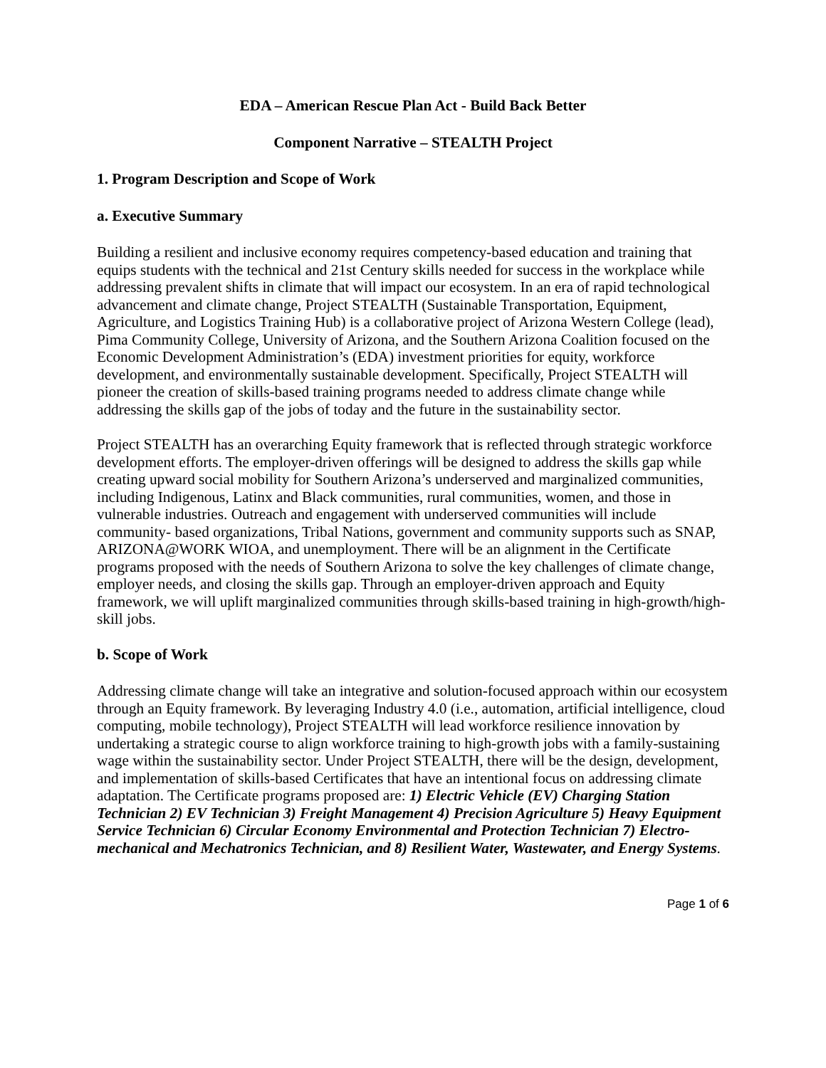EDA – American Rescue Plan Act - Build Back Better
Component Narrative – STEALTH Project
1. Program Description and Scope of Work
a. Executive Summary
Building a resilient and inclusive economy requires competency-based education and training that equips students with the technical and 21st Century skills needed for success in the workplace while addressing prevalent shifts in climate that will impact our ecosystem. In an era of rapid technological advancement and climate change, Project STEALTH (Sustainable Transportation, Equipment, Agriculture, and Logistics Training Hub) is a collaborative project of Arizona Western College (lead), Pima Community College, University of Arizona, and the Southern Arizona Coalition focused on the Economic Development Administration’s (EDA) investment priorities for equity, workforce development, and environmentally sustainable development. Specifically, Project STEALTH will pioneer the creation of skills-based training programs needed to address climate change while addressing the skills gap of the jobs of today and the future in the sustainability sector.
Project STEALTH has an overarching Equity framework that is reflected through strategic workforce development efforts. The employer-driven offerings will be designed to address the skills gap while creating upward social mobility for Southern Arizona’s underserved and marginalized communities, including Indigenous, Latinx and Black communities, rural communities, women, and those in vulnerable industries. Outreach and engagement with underserved communities will include community- based organizations, Tribal Nations, government and community supports such as SNAP, ARIZONA@WORK WIOA, and unemployment. There will be an alignment in the Certificate programs proposed with the needs of Southern Arizona to solve the key challenges of climate change, employer needs, and closing the skills gap. Through an employer-driven approach and Equity framework, we will uplift marginalized communities through skills-based training in high-growth/high-skill jobs.
b. Scope of Work
Addressing climate change will take an integrative and solution-focused approach within our ecosystem through an Equity framework. By leveraging Industry 4.0 (i.e., automation, artificial intelligence, cloud computing, mobile technology), Project STEALTH will lead workforce resilience innovation by undertaking a strategic course to align workforce training to high-growth jobs with a family-sustaining wage within the sustainability sector. Under Project STEALTH, there will be the design, development, and implementation of skills-based Certificates that have an intentional focus on addressing climate adaptation. The Certificate programs proposed are: 1) Electric Vehicle (EV) Charging Station Technician 2) EV Technician 3) Freight Management 4) Precision Agriculture 5) Heavy Equipment Service Technician 6) Circular Economy Environmental and Protection Technician 7) Electro-mechanical and Mechatronics Technician, and 8) Resilient Water, Wastewater, and Energy Systems.
Page 1 of 6